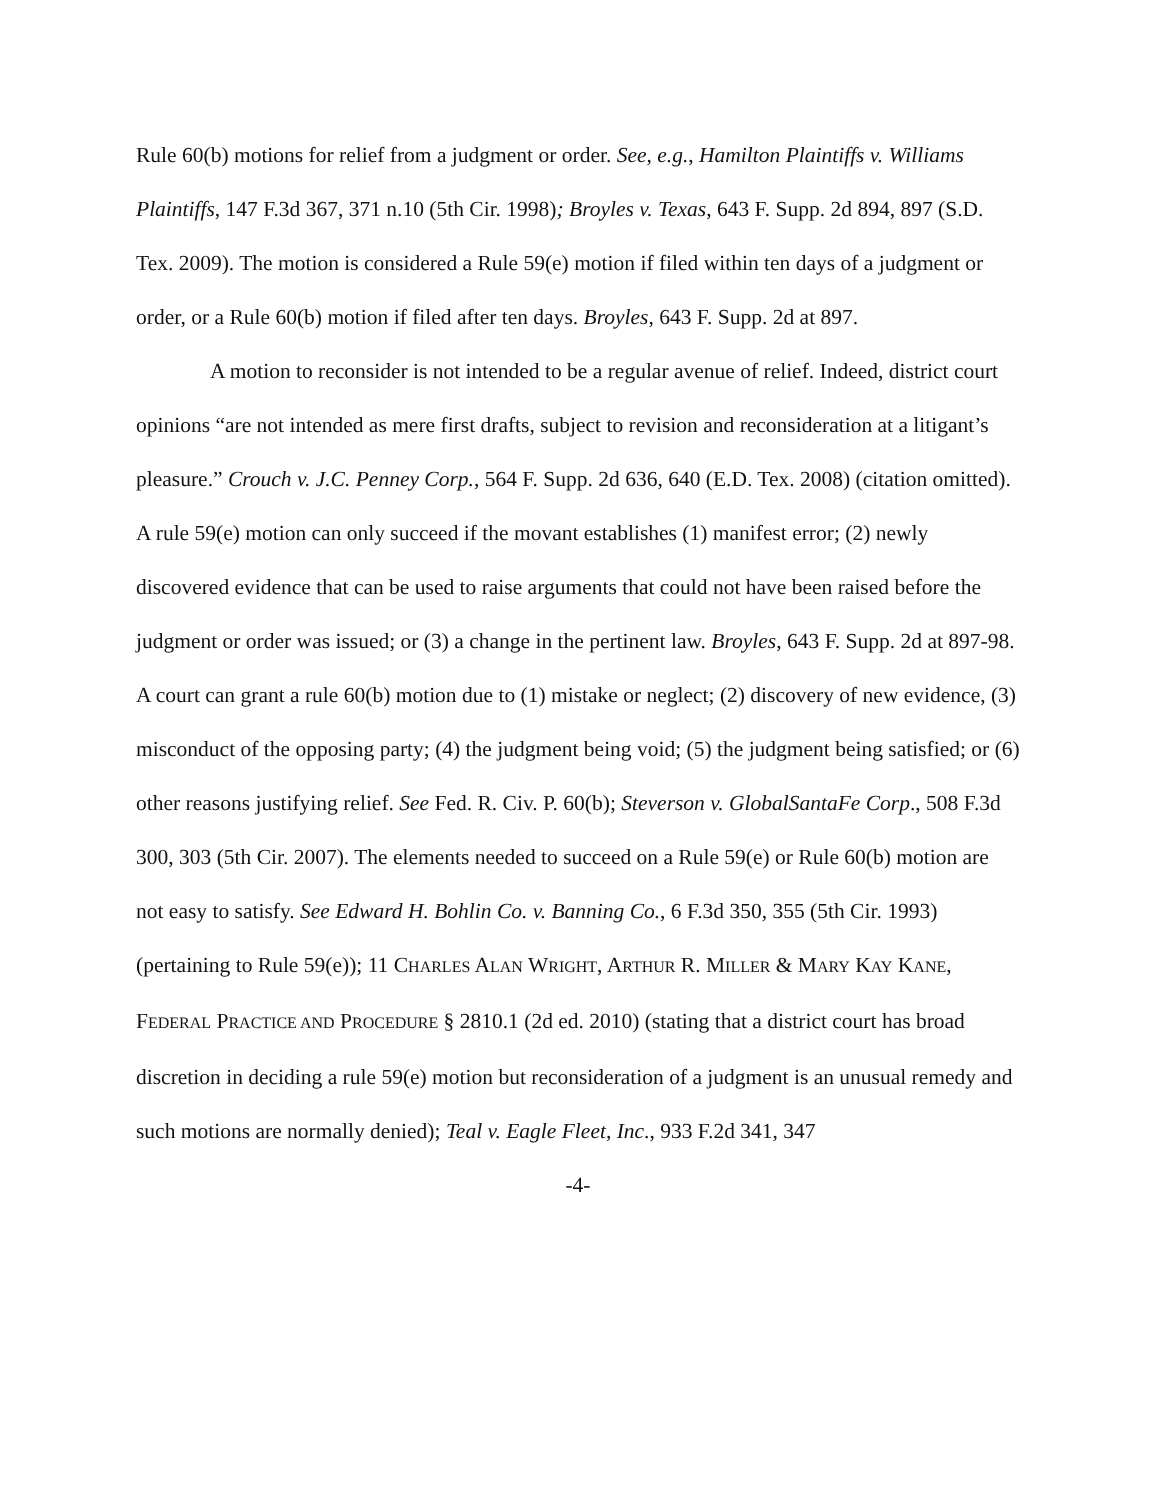Rule 60(b) motions for relief from a judgment or order. See, e.g., Hamilton Plaintiffs v. Williams Plaintiffs, 147 F.3d 367, 371 n.10 (5th Cir. 1998); Broyles v. Texas, 643 F. Supp. 2d 894, 897 (S.D. Tex. 2009). The motion is considered a Rule 59(e) motion if filed within ten days of a judgment or order, or a Rule 60(b) motion if filed after ten days. Broyles, 643 F. Supp. 2d at 897.
A motion to reconsider is not intended to be a regular avenue of relief. Indeed, district court opinions “are not intended as mere first drafts, subject to revision and reconsideration at a litigant’s pleasure.” Crouch v. J.C. Penney Corp., 564 F. Supp. 2d 636, 640 (E.D. Tex. 2008) (citation omitted). A rule 59(e) motion can only succeed if the movant establishes (1) manifest error; (2) newly discovered evidence that can be used to raise arguments that could not have been raised before the judgment or order was issued; or (3) a change in the pertinent law. Broyles, 643 F. Supp. 2d at 897-98. A court can grant a rule 60(b) motion due to (1) mistake or neglect; (2) discovery of new evidence, (3) misconduct of the opposing party; (4) the judgment being void; (5) the judgment being satisfied; or (6) other reasons justifying relief. See Fed. R. Civ. P. 60(b); Steverson v. GlobalSantaFe Corp., 508 F.3d 300, 303 (5th Cir. 2007). The elements needed to succeed on a Rule 59(e) or Rule 60(b) motion are not easy to satisfy. See Edward H. Bohlin Co. v. Banning Co., 6 F.3d 350, 355 (5th Cir. 1993) (pertaining to Rule 59(e)); 11 CHARLES ALAN WRIGHT, ARTHUR R. MILLER & MARY KAY KANE, FEDERAL PRACTICE AND PROCEDURE § 2810.1 (2d ed. 2010) (stating that a district court has broad discretion in deciding a rule 59(e) motion but reconsideration of a judgment is an unusual remedy and such motions are normally denied); Teal v. Eagle Fleet, Inc., 933 F.2d 341, 347
-4-